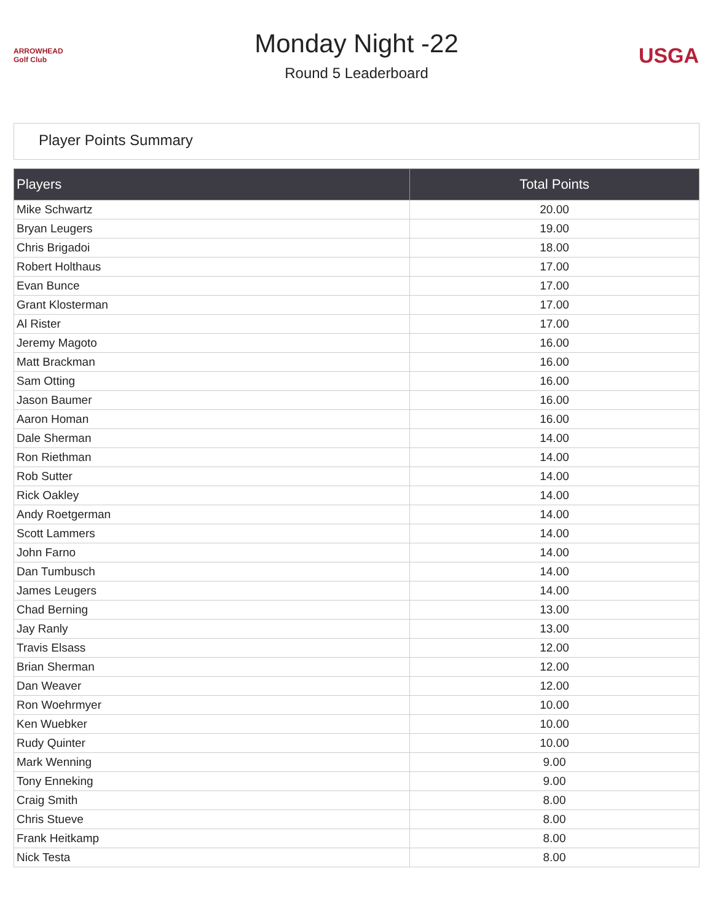ARROWHEAD Golf Club
Monday Night -22
Round 5 Leaderboard
USGA
Player Points Summary
| Players | Total Points |
| --- | --- |
| Mike Schwartz | 20.00 |
| Bryan Leugers | 19.00 |
| Chris Brigadoi | 18.00 |
| Robert Holthaus | 17.00 |
| Evan Bunce | 17.00 |
| Grant Klosterman | 17.00 |
| Al Rister | 17.00 |
| Jeremy Magoto | 16.00 |
| Matt Brackman | 16.00 |
| Sam Otting | 16.00 |
| Jason Baumer | 16.00 |
| Aaron Homan | 16.00 |
| Dale Sherman | 14.00 |
| Ron Riethman | 14.00 |
| Rob Sutter | 14.00 |
| Rick Oakley | 14.00 |
| Andy Roetgerman | 14.00 |
| Scott Lammers | 14.00 |
| John Farno | 14.00 |
| Dan Tumbusch | 14.00 |
| James Leugers | 14.00 |
| Chad Berning | 13.00 |
| Jay Ranly | 13.00 |
| Travis Elsass | 12.00 |
| Brian Sherman | 12.00 |
| Dan Weaver | 12.00 |
| Ron Woehrmyer | 10.00 |
| Ken Wuebker | 10.00 |
| Rudy Quinter | 10.00 |
| Mark Wenning | 9.00 |
| Tony Enneking | 9.00 |
| Craig Smith | 8.00 |
| Chris Stueve | 8.00 |
| Frank Heitkamp | 8.00 |
| Nick Testa | 8.00 |